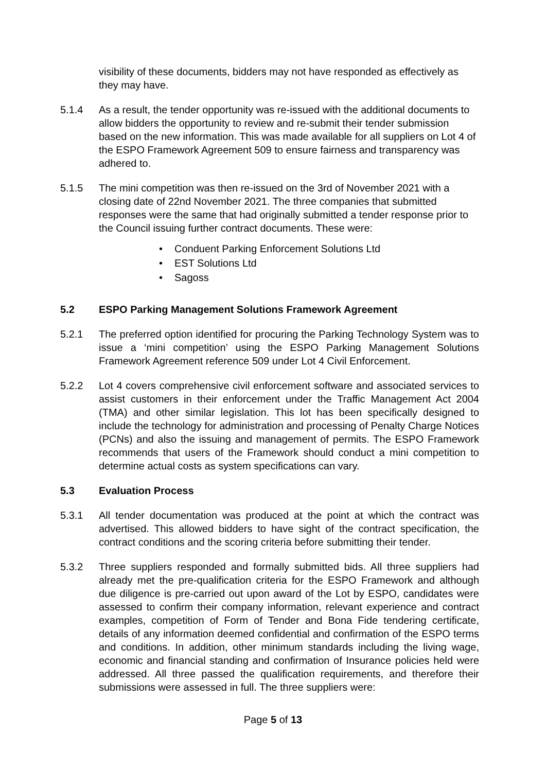visibility of these documents, bidders may not have responded as effectively as they may have.
5.1.4 As a result, the tender opportunity was re-issued with the additional documents to allow bidders the opportunity to review and re-submit their tender submission based on the new information. This was made available for all suppliers on Lot 4 of the ESPO Framework Agreement 509 to ensure fairness and transparency was adhered to.
5.1.5 The mini competition was then re-issued on the 3rd of November 2021 with a closing date of 22nd November 2021. The three companies that submitted responses were the same that had originally submitted a tender response prior to the Council issuing further contract documents. These were:
• Conduent Parking Enforcement Solutions Ltd
• EST Solutions Ltd
• Sagoss
5.2 ESPO Parking Management Solutions Framework Agreement
5.2.1 The preferred option identified for procuring the Parking Technology System was to issue a ‘mini competition’ using the ESPO Parking Management Solutions Framework Agreement reference 509 under Lot 4 Civil Enforcement.
5.2.2 Lot 4 covers comprehensive civil enforcement software and associated services to assist customers in their enforcement under the Traffic Management Act 2004 (TMA) and other similar legislation. This lot has been specifically designed to include the technology for administration and processing of Penalty Charge Notices (PCNs) and also the issuing and management of permits. The ESPO Framework recommends that users of the Framework should conduct a mini competition to determine actual costs as system specifications can vary.
5.3 Evaluation Process
5.3.1 All tender documentation was produced at the point at which the contract was advertised. This allowed bidders to have sight of the contract specification, the contract conditions and the scoring criteria before submitting their tender.
5.3.2 Three suppliers responded and formally submitted bids. All three suppliers had already met the pre-qualification criteria for the ESPO Framework and although due diligence is pre-carried out upon award of the Lot by ESPO, candidates were assessed to confirm their company information, relevant experience and contract examples, competition of Form of Tender and Bona Fide tendering certificate, details of any information deemed confidential and confirmation of the ESPO terms and conditions. In addition, other minimum standards including the living wage, economic and financial standing and confirmation of Insurance policies held were addressed. All three passed the qualification requirements, and therefore their submissions were assessed in full. The three suppliers were:
Page 5 of 13